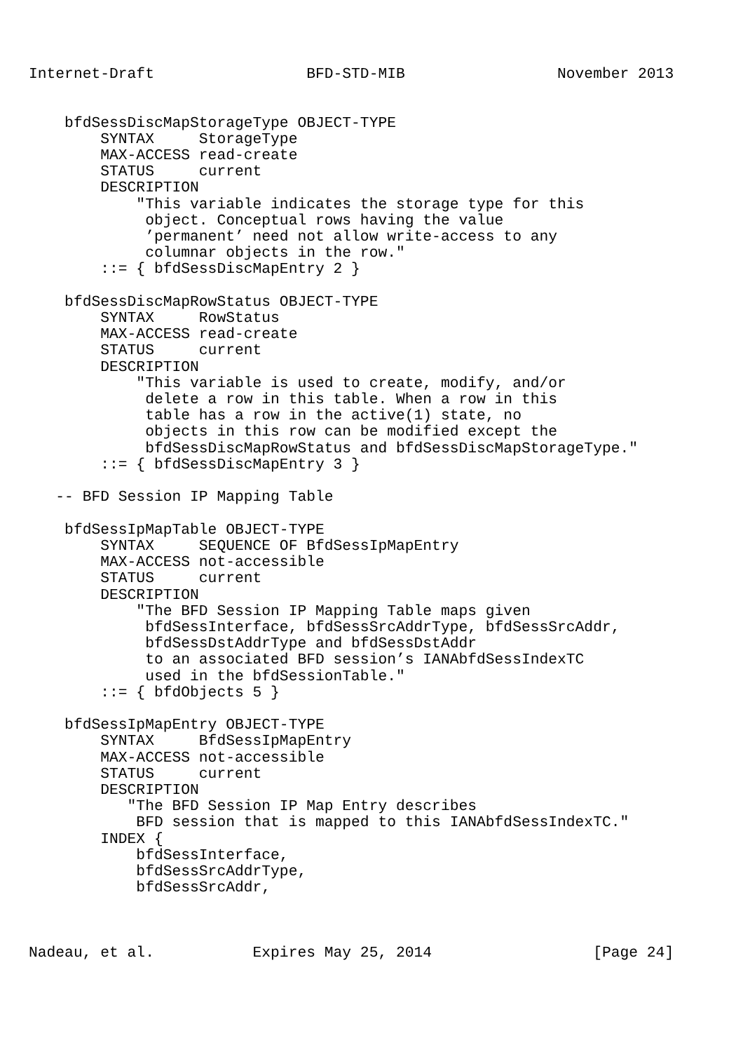Internet-Draft                 BFD-STD-MIB                 November 2013


    bfdSessDiscMapStorageType OBJECT-TYPE
        SYNTAX     StorageType
        MAX-ACCESS read-create
        STATUS     current
        DESCRIPTION
            "This variable indicates the storage type for this
             object. Conceptual rows having the value
             ’permanent’ need not allow write-access to any
             columnar objects in the row."
        ::= { bfdSessDiscMapEntry 2 }

    bfdSessDiscMapRowStatus OBJECT-TYPE
        SYNTAX     RowStatus
        MAX-ACCESS read-create
        STATUS     current
        DESCRIPTION
            "This variable is used to create, modify, and/or
             delete a row in this table. When a row in this
             table has a row in the active(1) state, no
             objects in this row can be modified except the
             bfdSessDiscMapRowStatus and bfdSessDiscMapStorageType."
        ::= { bfdSessDiscMapEntry 3 }

   -- BFD Session IP Mapping Table

    bfdSessIpMapTable OBJECT-TYPE
        SYNTAX     SEQUENCE OF BfdSessIpMapEntry
        MAX-ACCESS not-accessible
        STATUS     current
        DESCRIPTION
            "The BFD Session IP Mapping Table maps given
             bfdSessInterface, bfdSessSrcAddrType, bfdSessSrcAddr,
             bfdSessDstAddrType and bfdSessDstAddr
             to an associated BFD session’s IANAbfdSessIndexTC
             used in the bfdSessionTable."
        ::= { bfdObjects 5 }

    bfdSessIpMapEntry OBJECT-TYPE
        SYNTAX     BfdSessIpMapEntry
        MAX-ACCESS not-accessible
        STATUS     current
        DESCRIPTION
           "The BFD Session IP Map Entry describes
            BFD session that is mapped to this IANAbfdSessIndexTC."
        INDEX {
            bfdSessInterface,
            bfdSessSrcAddrType,
            bfdSessSrcAddr,



Nadeau, et al.           Expires May 25, 2014                  [Page 24]